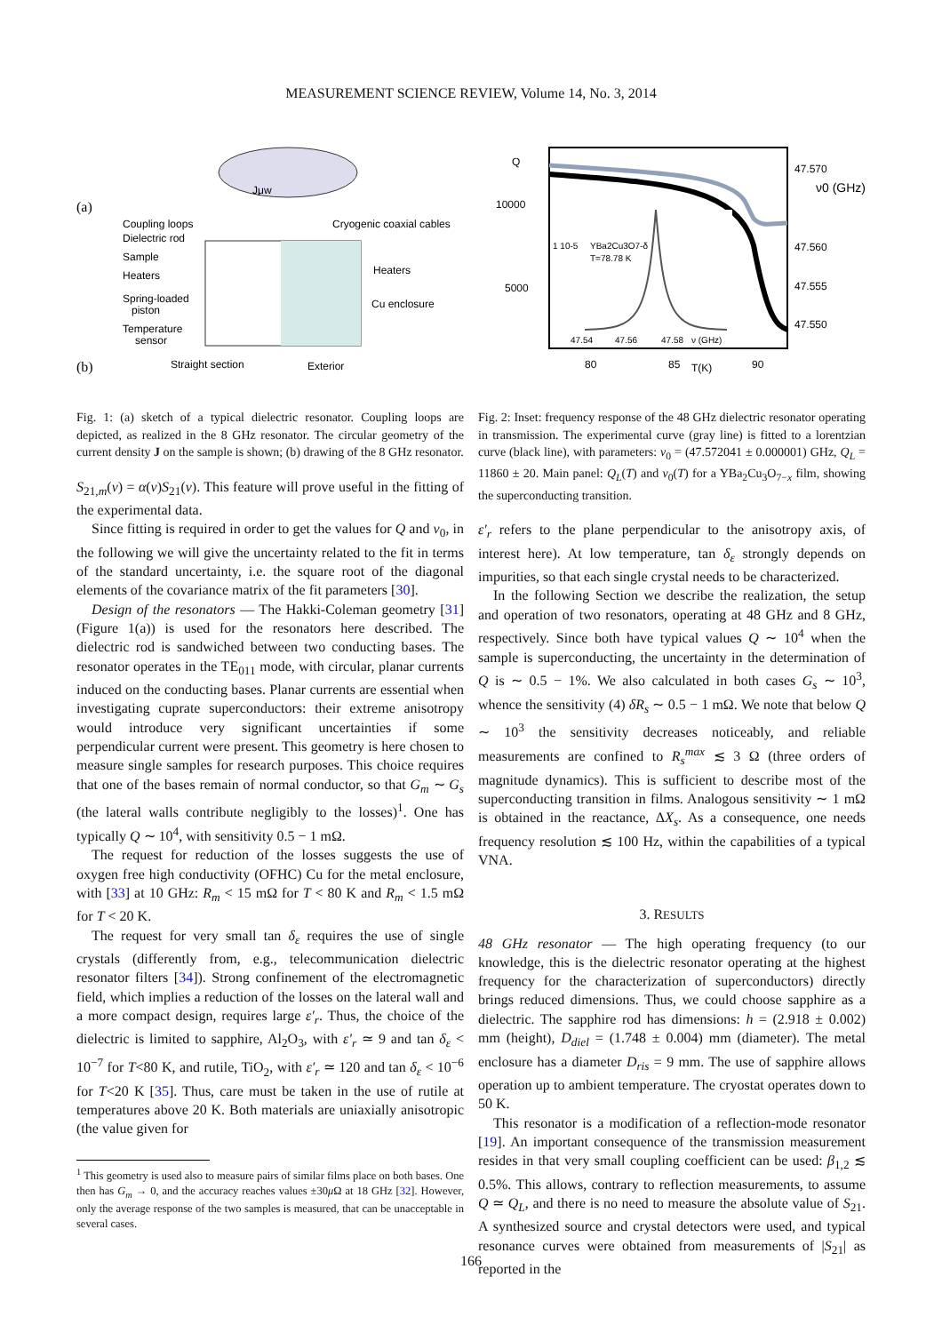MEASUREMENT SCIENCE REVIEW, Volume 14, No. 3, 2014
(a)
Jμw
Coupling loops
Dielectric rod
Sample
Heaters
Spring-loaded
piston
Temperature
sensor
Cryogenic coaxial cables
Heaters
Cu enclosure
(b)
Straight section
Exterior
Fig. 1: (a) sketch of a typical dielectric resonator. Coupling loops are depicted, as realized in the 8 GHz resonator. The circular geometry of the current density J on the sample is shown; (b) drawing of the 8 GHz resonator.
S<sub>21,m</sub>(ν) = α(ν)S<sub>21</sub>(ν). This feature will prove useful in the fitting of the experimental data.
Since fitting is required in order to get the values for Q and ν<sub>0</sub>, in the following we will give the uncertainty related to the fit in terms of the standard uncertainty, i.e. the square root of the diagonal elements of the covariance matrix of the fit parameters [30].
Design of the resonators — The Hakki-Coleman geometry [31] (Figure 1(a)) is used for the resonators here described. The dielectric rod is sandwiched between two conducting bases. The resonator operates in the TE<sub>011</sub> mode, with circular, planar currents induced on the conducting bases. Planar currents are essential when investigating cuprate superconductors: their extreme anisotropy would introduce very significant uncertainties if some perpendicular current were present. This geometry is here chosen to measure single samples for research purposes. This choice requires that one of the bases remain of normal conductor, so that G<sub>m</sub> ∼ G<sub>s</sub> (the lateral walls contribute negligibly to the losses)<sup>1</sup>. One has typically Q ∼ 10<sup>4</sup>, with sensitivity 0.5 − 1 mΩ.
The request for reduction of the losses suggests the use of oxygen free high conductivity (OFHC) Cu for the metal enclosure, with [33] at 10 GHz: R<sub>m</sub> < 15 mΩ for T < 80 K and R<sub>m</sub> < 1.5 mΩ for T < 20 K.
The request for very small tan δ<sub>ε</sub> requires the use of single crystals (differently from, e.g., telecommunication dielectric resonator filters [34]). Strong confinement of the electromagnetic field, which implies a reduction of the losses on the lateral wall and a more compact design, requires large ε′<sub>r</sub>. Thus, the choice of the dielectric is limited to sapphire, Al<sub>2</sub>O<sub>3</sub>, with ε′<sub>r</sub> ≃ 9 and tan δ<sub>ε</sub> < 10<sup>−7</sup> for T<80 K, and rutile, TiO<sub>2</sub>, with ε′<sub>r</sub> ≃ 120 and tan δ<sub>ε</sub> < 10<sup>−6</sup> for T<20 K [35]. Thus, care must be taken in the use of rutile at temperatures above 20 K. Both materials are uniaxially anisotropic (the value given for
<sup>1</sup> This geometry is used also to measure pairs of similar films place on both bases. One then has G<sub>m</sub> → 0, and the accuracy reaches values ±30μ Ω at 18 GHz [32]. However, only the average response of the two samples is measured, that can be unacceptable in several cases.
Q
10000
5000
47.570
47.560
47.555
47.550
80
85
T(K)
90
YBa2Cu3O7-δ
T=78.78 K
1 10-5
47.54
47.56
47.58
ν (GHz)
ν0 (GHz)
Fig. 2: Inset: frequency response of the 48 GHz dielectric resonator operating in transmission. The experimental curve (gray line) is fitted to a lorentzian curve (black line), with parameters: ν<sub>0</sub> = (47.572041 ± 0.000001) GHz, Q<sub>L</sub> = 11860 ± 20. Main panel: Q<sub>L</sub>(T) and ν<sub>0</sub>(T) for a YBa<sub>2</sub>Cu<sub>3</sub>O<sub>7−x</sub> film, showing the superconducting transition.
ε′<sub>r</sub> refers to the plane perpendicular to the anisotropy axis, of interest here). At low temperature, tan δ<sub>ε</sub> strongly depends on impurities, so that each single crystal needs to be characterized.
In the following Section we describe the realization, the setup and operation of two resonators, operating at 48 GHz and 8 GHz, respectively. Since both have typical values Q ∼ 10<sup>4</sup> when the sample is superconducting, the uncertainty in the determination of Q is ∼ 0.5 − 1%. We also calculated in both cases G<sub>s</sub> ∼ 10<sup>3</sup>, whence the sensitivity (4) δR<sub>s</sub> ∼ 0.5 − 1 mΩ. We note that below Q ∼ 10<sup>3</sup> the sensitivity decreases noticeably, and reliable measurements are confined to R<sub>s</sub><sup>max</sup> ≲ 3 Ω (three orders of magnitude dynamics). This is sufficient to describe most of the superconducting transition in films. Analogous sensitivity ∼ 1 mΩ is obtained in the reactance, ΔX<sub>s</sub>. As a consequence, one needs frequency resolution ≲ 100 Hz, within the capabilities of a typical VNA.
3. RESULTS
48 GHz resonator — The high operating frequency (to our knowledge, this is the dielectric resonator operating at the highest frequency for the characterization of superconductors) directly brings reduced dimensions. Thus, we could choose sapphire as a dielectric. The sapphire rod has dimensions: h = (2.918 ± 0.002) mm (height), D<sub>diel</sub> = (1.748 ± 0.004) mm (diameter). The metal enclosure has a diameter D<sub>ris</sub> = 9 mm. The use of sapphire allows operation up to ambient temperature. The cryostat operates down to 50 K.
This resonator is a modification of a reflection-mode resonator [19]. An important consequence of the transmission measurement resides in that very small coupling coefficient can be used: β<sub>1,2</sub> ≲ 0.5%. This allows, contrary to reflection measurements, to assume Q ≃ Q<sub>L</sub>, and there is no need to measure the absolute value of S<sub>21</sub>. A synthesized source and crystal detectors were used, and typical resonance curves were obtained from measurements of |S<sub>21</sub>| as reported in the
166